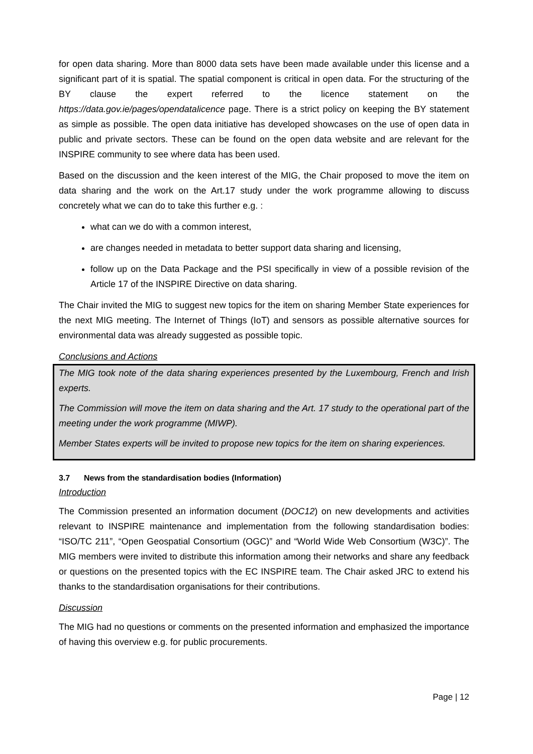for open data sharing. More than 8000 data sets have been made available under this license and a significant part of it is spatial. The spatial component is critical in open data. For the structuring of the BY clause the expert referred to the licence statement on the https://data.gov.ie/pages/opendatalicence page. There is a strict policy on keeping the BY statement as simple as possible. The open data initiative has developed showcases on the use of open data in public and private sectors. These can be found on the open data website and are relevant for the INSPIRE community to see where data has been used.
Based on the discussion and the keen interest of the MIG, the Chair proposed to move the item on data sharing and the work on the Art.17 study under the work programme allowing to discuss concretely what we can do to take this further e.g. :
what can we do with a common interest,
are changes needed in metadata to better support data sharing and licensing,
follow up on the Data Package and the PSI specifically in view of a possible revision of the Article 17 of the INSPIRE Directive on data sharing.
The Chair invited the MIG to suggest new topics for the item on sharing Member State experiences for the next MIG meeting. The Internet of Things (IoT) and sensors as possible alternative sources for environmental data was already suggested as possible topic.
Conclusions and Actions
The MIG took note of the data sharing experiences presented by the Luxembourg, French and Irish experts.
The Commission will move the item on data sharing and the Art. 17 study to the operational part of the meeting under the work programme (MIWP).
Member States experts will be invited to propose new topics for the item on sharing experiences.
3.7 News from the standardisation bodies (Information)
Introduction
The Commission presented an information document (DOC12) on new developments and activities relevant to INSPIRE maintenance and implementation from the following standardisation bodies: “ISO/TC 211”, “Open Geospatial Consortium (OGC)” and “World Wide Web Consortium (W3C)”. The MIG members were invited to distribute this information among their networks and share any feedback or questions on the presented topics with the EC INSPIRE team. The Chair asked JRC to extend his thanks to the standardisation organisations for their contributions.
Discussion
The MIG had no questions or comments on the presented information and emphasized the importance of having this overview e.g. for public procurements.
Page | 12